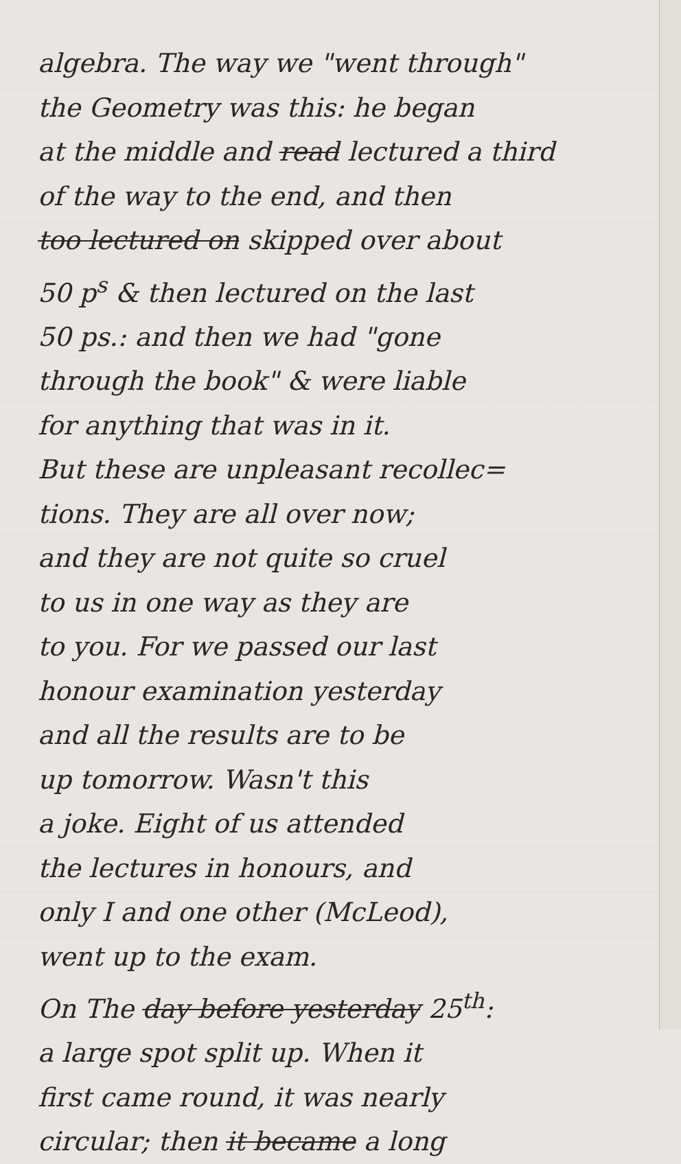algebra. The way we "went through"
the Geometry was this: he began
at the middle and read lectured a third
of the way to the end, and then
too lectured on skipped over about
50 p<sup>s</sup> & then lectured on the last
50 ps.: and then we had "gone
through the book" & were liable
for anything that was in it.
But these are unpleasant recollec=
tions. They are all over now;
and they are not quite so cruel
to us in one way as they are
to you. For we passed our last
honour examination yesterday
and all the results are to be
up tomorrow. Wasn't this
a joke. Eight of us attended
the lectures in honours, and
only I and one other (McLeod),
went up to the exam.
On The day before yesterday 25<sup>th</sup>:
a large spot split up. When it
first came round, it was nearly
circular; then it became a long